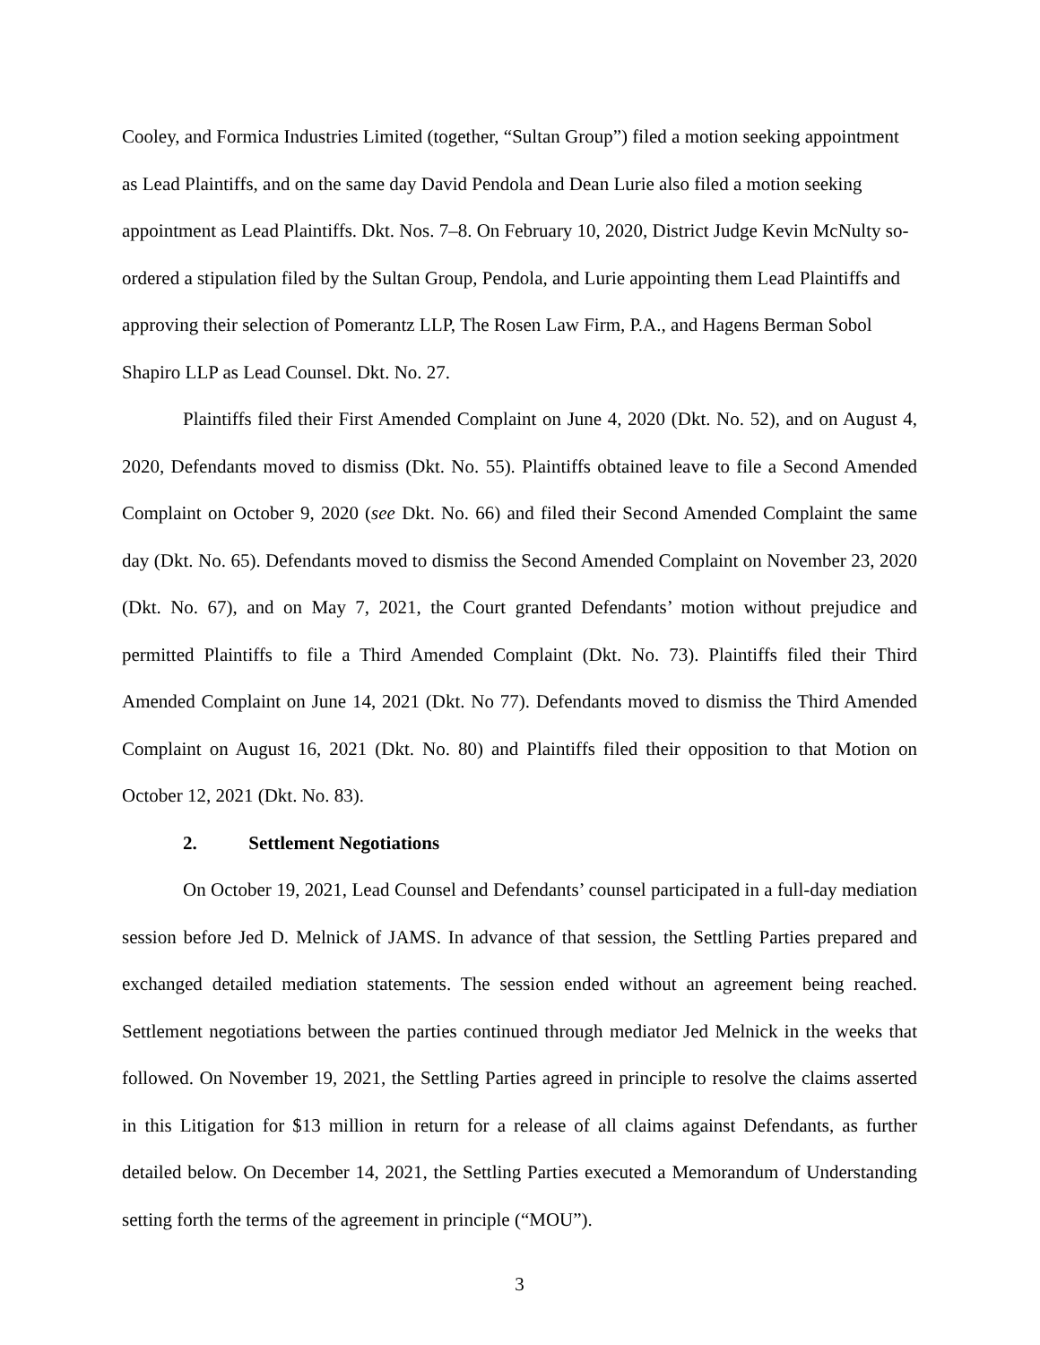Cooley, and Formica Industries Limited (together, “Sultan Group”) filed a motion seeking appointment as Lead Plaintiffs, and on the same day David Pendola and Dean Lurie also filed a motion seeking appointment as Lead Plaintiffs. Dkt. Nos. 7–8. On February 10, 2020, District Judge Kevin McNulty so-ordered a stipulation filed by the Sultan Group, Pendola, and Lurie appointing them Lead Plaintiffs and approving their selection of Pomerantz LLP, The Rosen Law Firm, P.A., and Hagens Berman Sobol Shapiro LLP as Lead Counsel. Dkt. No. 27.
Plaintiffs filed their First Amended Complaint on June 4, 2020 (Dkt. No. 52), and on August 4, 2020, Defendants moved to dismiss (Dkt. No. 55). Plaintiffs obtained leave to file a Second Amended Complaint on October 9, 2020 (see Dkt. No. 66) and filed their Second Amended Complaint the same day (Dkt. No. 65). Defendants moved to dismiss the Second Amended Complaint on November 23, 2020 (Dkt. No. 67), and on May 7, 2021, the Court granted Defendants’ motion without prejudice and permitted Plaintiffs to file a Third Amended Complaint (Dkt. No. 73). Plaintiffs filed their Third Amended Complaint on June 14, 2021 (Dkt. No 77). Defendants moved to dismiss the Third Amended Complaint on August 16, 2021 (Dkt. No. 80) and Plaintiffs filed their opposition to that Motion on October 12, 2021 (Dkt. No. 83).
2. Settlement Negotiations
On October 19, 2021, Lead Counsel and Defendants’ counsel participated in a full-day mediation session before Jed D. Melnick of JAMS. In advance of that session, the Settling Parties prepared and exchanged detailed mediation statements. The session ended without an agreement being reached. Settlement negotiations between the parties continued through mediator Jed Melnick in the weeks that followed. On November 19, 2021, the Settling Parties agreed in principle to resolve the claims asserted in this Litigation for $13 million in return for a release of all claims against Defendants, as further detailed below. On December 14, 2021, the Settling Parties executed a Memorandum of Understanding setting forth the terms of the agreement in principle (“MOU”).
3